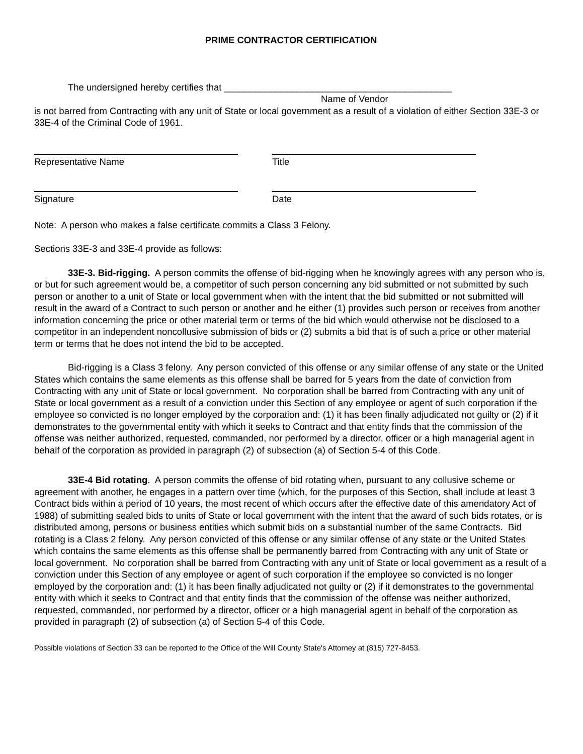PRIME CONTRACTOR CERTIFICATION
The undersigned hereby certifies that ____________________________________________
Name of Vendor
is not barred from Contracting with any unit of State or local government as a result of a violation of either Section 33E-3 or 33E-4 of the Criminal Code of 1961.
Representative Name Title
Signature Date
Note: A person who makes a false certificate commits a Class 3 Felony.
Sections 33E-3 and 33E-4 provide as follows:
33E-3. Bid-rigging. A person commits the offense of bid-rigging when he knowingly agrees with any person who is, or but for such agreement would be, a competitor of such person concerning any bid submitted or not submitted by such person or another to a unit of State or local government when with the intent that the bid submitted or not submitted will result in the award of a Contract to such person or another and he either (1) provides such person or receives from another information concerning the price or other material term or terms of the bid which would otherwise not be disclosed to a competitor in an independent noncollusive submission of bids or (2) submits a bid that is of such a price or other material term or terms that he does not intend the bid to be accepted.
Bid-rigging is a Class 3 felony. Any person convicted of this offense or any similar offense of any state or the United States which contains the same elements as this offense shall be barred for 5 years from the date of conviction from Contracting with any unit of State or local government. No corporation shall be barred from Contracting with any unit of State or local government as a result of a conviction under this Section of any employee or agent of such corporation if the employee so convicted is no longer employed by the corporation and: (1) it has been finally adjudicated not guilty or (2) if it demonstrates to the governmental entity with which it seeks to Contract and that entity finds that the commission of the offense was neither authorized, requested, commanded, nor performed by a director, officer or a high managerial agent in behalf of the corporation as provided in paragraph (2) of subsection (a) of Section 5-4 of this Code.
33E-4 Bid rotating. A person commits the offense of bid rotating when, pursuant to any collusive scheme or agreement with another, he engages in a pattern over time (which, for the purposes of this Section, shall include at least 3 Contract bids within a period of 10 years, the most recent of which occurs after the effective date of this amendatory Act of 1988) of submitting sealed bids to units of State or local government with the intent that the award of such bids rotates, or is distributed among, persons or business entities which submit bids on a substantial number of the same Contracts. Bid rotating is a Class 2 felony. Any person convicted of this offense or any similar offense of any state or the United States which contains the same elements as this offense shall be permanently barred from Contracting with any unit of State or local government. No corporation shall be barred from Contracting with any unit of State or local government as a result of a conviction under this Section of any employee or agent of such corporation if the employee so convicted is no longer employed by the corporation and: (1) it has been finally adjudicated not guilty or (2) if it demonstrates to the governmental entity with which it seeks to Contract and that entity finds that the commission of the offense was neither authorized, requested, commanded, nor performed by a director, officer or a high managerial agent in behalf of the corporation as provided in paragraph (2) of subsection (a) of Section 5-4 of this Code.
Possible violations of Section 33 can be reported to the Office of the Will County State's Attorney at (815) 727-8453.